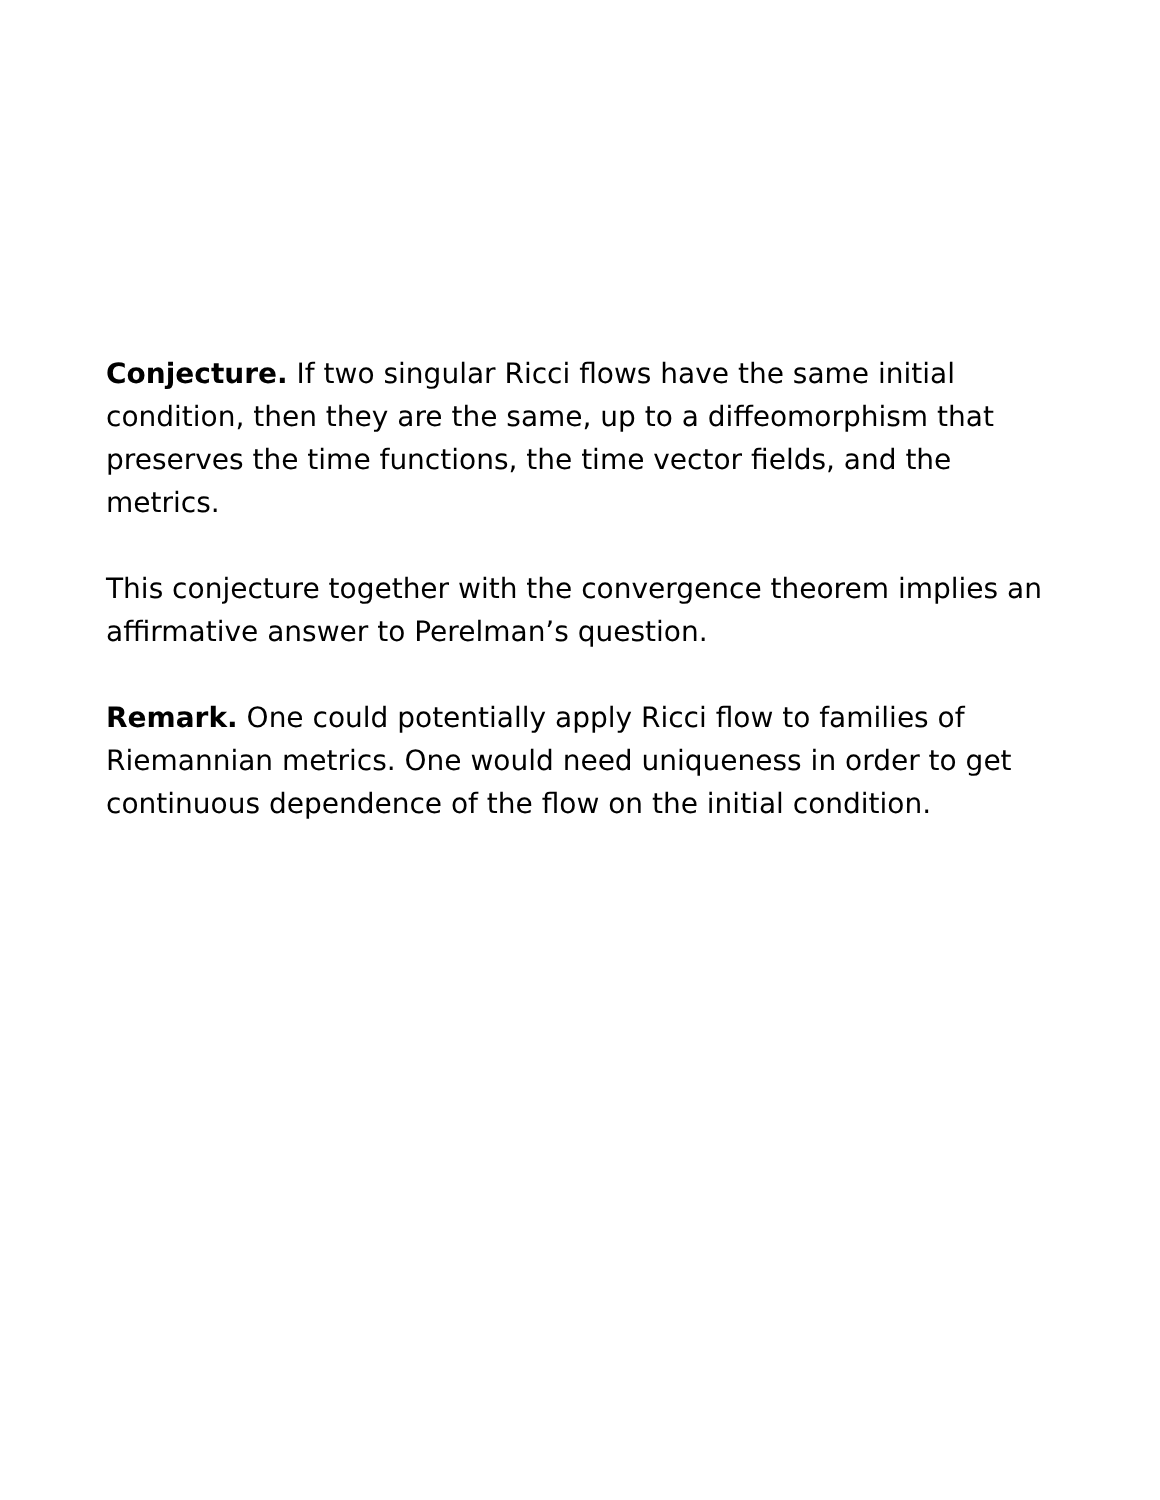Conjecture. If two singular Ricci flows have the same initial condition, then they are the same, up to a diffeomorphism that preserves the time functions, the time vector fields, and the metrics.
This conjecture together with the convergence theorem implies an affirmative answer to Perelman’s question.
Remark. One could potentially apply Ricci flow to families of Riemannian metrics. One would need uniqueness in order to get continuous dependence of the flow on the initial condition.